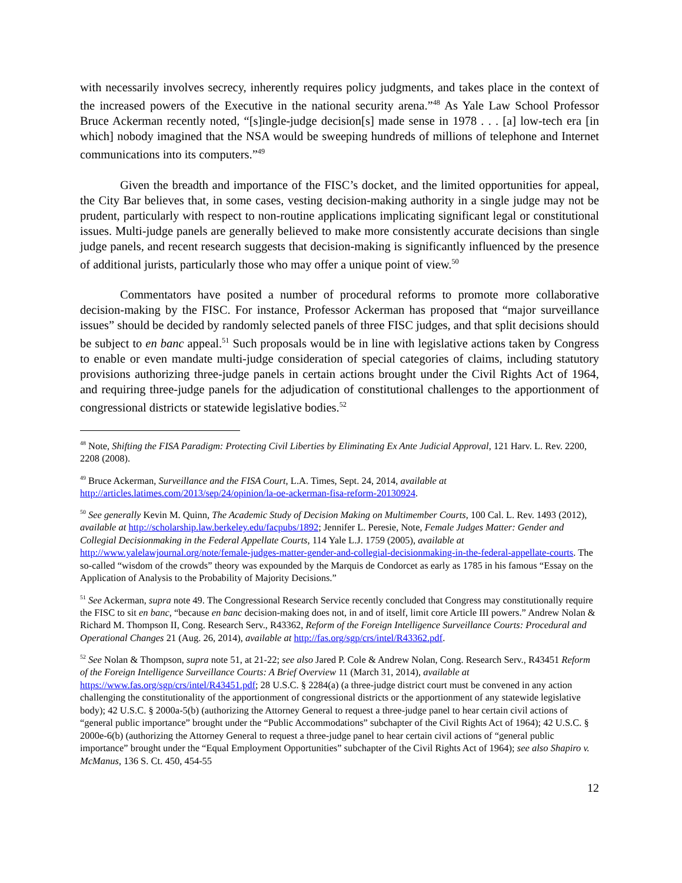with necessarily involves secrecy, inherently requires policy judgments, and takes place in the context of the increased powers of the Executive in the national security arena.”<sup>48</sup> As Yale Law School Professor Bruce Ackerman recently noted, “[s]ingle-judge decision[s] made sense in 1978 . . . [a] low-tech era [in which] nobody imagined that the NSA would be sweeping hundreds of millions of telephone and Internet communications into its computers.”<sup>49</sup>
Given the breadth and importance of the FISC’s docket, and the limited opportunities for appeal, the City Bar believes that, in some cases, vesting decision-making authority in a single judge may not be prudent, particularly with respect to non-routine applications implicating significant legal or constitutional issues. Multi-judge panels are generally believed to make more consistently accurate decisions than single judge panels, and recent research suggests that decision-making is significantly influenced by the presence of additional jurists, particularly those who may offer a unique point of view.<sup>50</sup>
Commentators have posited a number of procedural reforms to promote more collaborative decision-making by the FISC. For instance, Professor Ackerman has proposed that “major surveillance issues” should be decided by randomly selected panels of three FISC judges, and that split decisions should be subject to en banc appeal.<sup>51</sup> Such proposals would be in line with legislative actions taken by Congress to enable or even mandate multi-judge consideration of special categories of claims, including statutory provisions authorizing three-judge panels in certain actions brought under the Civil Rights Act of 1964, and requiring three-judge panels for the adjudication of constitutional challenges to the apportionment of congressional districts or statewide legislative bodies.<sup>52</sup>
<sup>48</sup> Note, Shifting the FISA Paradigm: Protecting Civil Liberties by Eliminating Ex Ante Judicial Approval, 121 Harv. L. Rev. 2200, 2208 (2008).
<sup>49</sup> Bruce Ackerman, Surveillance and the FISA Court, L.A. Times, Sept. 24, 2014, available at http://articles.latimes.com/2013/sep/24/opinion/la-oe-ackerman-fisa-reform-20130924.
<sup>50</sup> See generally Kevin M. Quinn, The Academic Study of Decision Making on Multimember Courts, 100 Cal. L. Rev. 1493 (2012), available at http://scholarship.law.berkeley.edu/facpubs/1892; Jennifer L. Peresie, Note, Female Judges Matter: Gender and Collegial Decisionmaking in the Federal Appellate Courts, 114 Yale L.J. 1759 (2005), available at http://www.yalelawjournal.org/note/female-judges-matter-gender-and-collegial-decisionmaking-in-the-federal-appellate-courts. The so-called “wisdom of the crowds” theory was expounded by the Marquis de Condorcet as early as 1785 in his famous “Essay on the Application of Analysis to the Probability of Majority Decisions.”
<sup>51</sup> See Ackerman, supra note 49. The Congressional Research Service recently concluded that Congress may constitutionally require the FISC to sit en banc, “because en banc decision-making does not, in and of itself, limit core Article III powers.” Andrew Nolan & Richard M. Thompson II, Cong. Research Serv., R43362, Reform of the Foreign Intelligence Surveillance Courts: Procedural and Operational Changes 21 (Aug. 26, 2014), available at http://fas.org/sgp/crs/intel/R43362.pdf.
<sup>52</sup> See Nolan & Thompson, supra note 51, at 21-22; see also Jared P. Cole & Andrew Nolan, Cong. Research Serv., R43451 Reform of the Foreign Intelligence Surveillance Courts: A Brief Overview 11 (March 31, 2014), available at https://www.fas.org/sgp/crs/intel/R43451.pdf; 28 U.S.C. § 2284(a) (a three-judge district court must be convened in any action challenging the constitutionality of the apportionment of congressional districts or the apportionment of any statewide legislative body); 42 U.S.C. § 2000a-5(b) (authorizing the Attorney General to request a three-judge panel to hear certain civil actions of “general public importance” brought under the “Public Accommodations” subchapter of the Civil Rights Act of 1964); 42 U.S.C. § 2000e-6(b) (authorizing the Attorney General to request a three-judge panel to hear certain civil actions of “general public importance” brought under the “Equal Employment Opportunities” subchapter of the Civil Rights Act of 1964); see also Shapiro v. McManus, 136 S. Ct. 450, 454-55
12